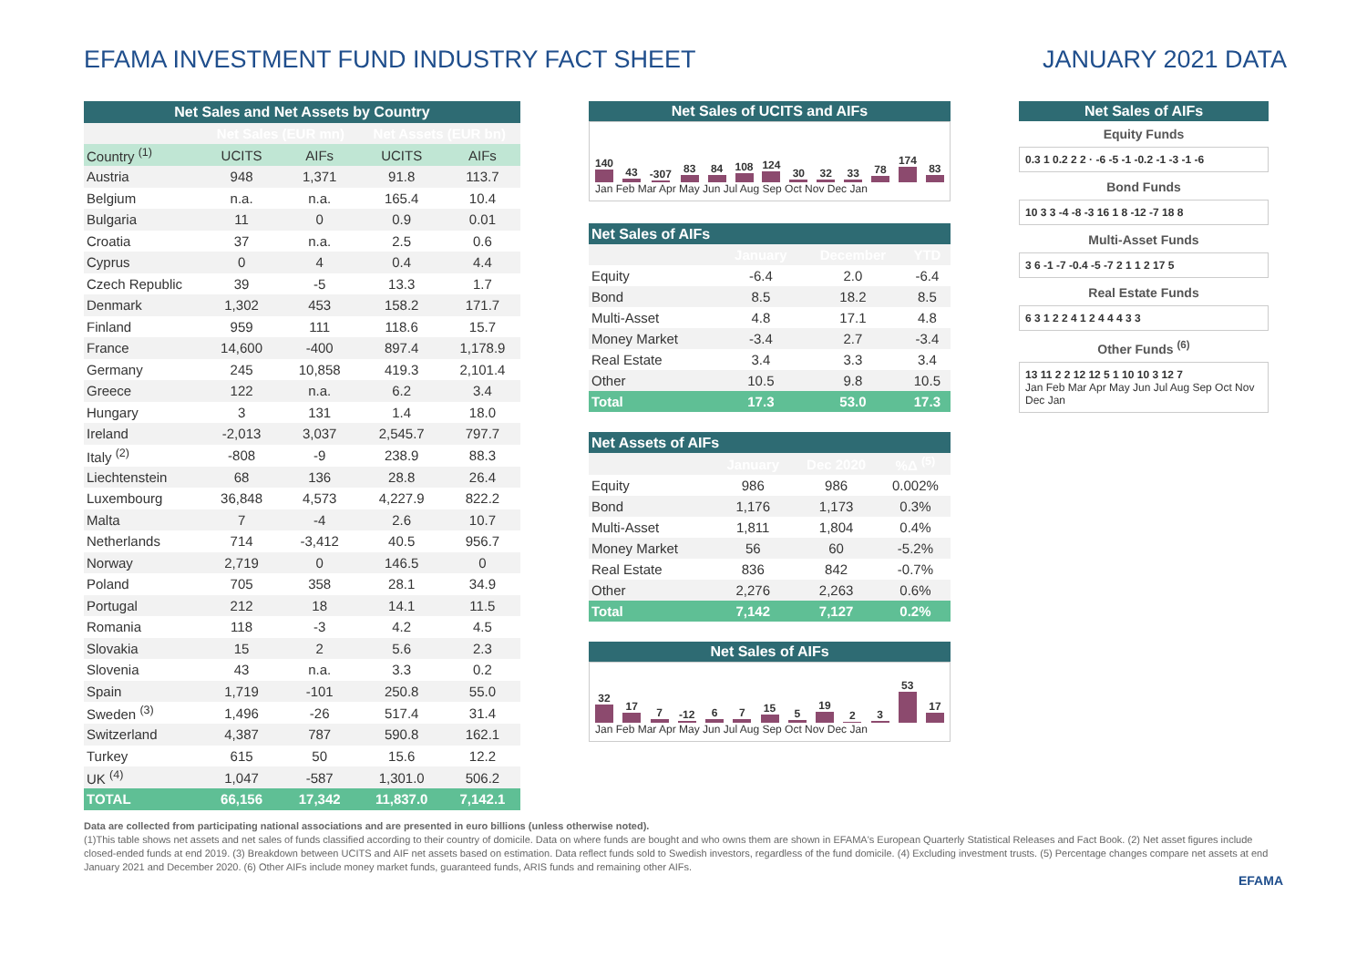EFAMA INVESTMENT FUND INDUSTRY FACT SHEET
JANUARY 2021 DATA
| Net Sales and Net Assets by Country | | | | |
| | Net Sales (EUR mn) | | Net Assets (EUR bn) | |
| Country <sup>(1)</sup> | UCITS | AIFs | UCITS | AIFs |
| Austria | 948 | 1,371 | 91.8 | 113.7 |
| Belgium | n.a. | n.a. | 165.4 | 10.4 |
| Bulgaria | 11 | 0 | 0.9 | 0.01 |
| Croatia | 37 | n.a. | 2.5 | 0.6 |
| Cyprus | 0 | 4 | 0.4 | 4.4 |
| Czech Republic | 39 | -5 | 13.3 | 1.7 |
| Denmark | 1,302 | 453 | 158.2 | 171.7 |
| Finland | 959 | 111 | 118.6 | 15.7 |
| France | 14,600 | -400 | 897.4 | 1,178.9 |
| Germany | 245 | 10,858 | 419.3 | 2,101.4 |
| Greece | 122 | n.a. | 6.2 | 3.4 |
| Hungary | 3 | 131 | 1.4 | 18.0 |
| Ireland | -2,013 | 3,037 | 2,545.7 | 797.7 |
| Italy <sup>(2)</sup> | -808 | -9 | 238.9 | 88.3 |
| Liechtenstein | 68 | 136 | 28.8 | 26.4 |
| Luxembourg | 36,848 | 4,573 | 4,227.9 | 822.2 |
| Malta | 7 | -4 | 2.6 | 10.7 |
| Netherlands | 714 | -3,412 | 40.5 | 956.7 |
| Norway | 2,719 | 0 | 146.5 | 0 |
| Poland | 705 | 358 | 28.1 | 34.9 |
| Portugal | 212 | 18 | 14.1 | 11.5 |
| Romania | 118 | -3 | 4.2 | 4.5 |
| Slovakia | 15 | 2 | 5.6 | 2.3 |
| Slovenia | 43 | n.a. | 3.3 | 0.2 |
| Spain | 1,719 | -101 | 250.8 | 55.0 |
| Sweden <sup>(3)</sup> | 1,496 | -26 | 517.4 | 31.4 |
| Switzerland | 4,387 | 787 | 590.8 | 162.1 |
| Turkey | 615 | 50 | 15.6 | 12.2 |
| UK <sup>(4)</sup> | 1,047 | -587 | 1,301.0 | 506.2 |
| TOTAL | 66,156 | 17,342 | 11,837.0 | 7,142.1 |
Net Sales of UCITS and AIFs
140 43 -307 83 84 108 124 30 32 33 78 174 83
Jan Feb Mar Apr May Jun Jul Aug Sep Oct Nov Dec Jan
| Net Sales of AIFs | | | |
| | January | December | YTD |
| Equity | -6.4 | 2.0 | -6.4 |
| Bond | 8.5 | 18.2 | 8.5 |
| Multi-Asset | 4.8 | 17.1 | 4.8 |
| Money Market | -3.4 | 2.7 | -3.4 |
| Real Estate | 3.4 | 3.3 | 3.4 |
| Other | 10.5 | 9.8 | 10.5 |
| Total | 17.3 | 53.0 | 17.3 |
| Net Assets of AIFs | | | |
| | January | Dec 2020 | %Δ <sup>(5)</sup> |
| Equity | 986 | 986 | 0.002% |
| Bond | 1,176 | 1,173 | 0.3% |
| Multi-Asset | 1,811 | 1,804 | 0.4% |
| Money Market | 56 | 60 | -5.2% |
| Real Estate | 836 | 842 | -0.7% |
| Other | 2,276 | 2,263 | 0.6% |
| Total | 7,142 | 7,127 | 0.2% |
Net Sales of AIFs
32 17 7 -12 6 7 15 5 19 2 3 53 17
Jan Feb Mar Apr May Jun Jul Aug Sep Oct Nov Dec Jan
Net Sales of AIFs
Equity Funds
0.3 1 0.2 2 2 · -6 -5 -1 -0.2 -1 -3 -1 -6
Bond Funds
10 3 3 -4 -8 -3 16 1 8 -12 -7 18 8
Multi-Asset Funds
3 6 -1 -7 -0.4 -5 -7 2 1 1 2 17 5
Real Estate Funds
6 3 1 2 2 4 1 2 4 4 4 3 3
Other Funds <sup>(6)</sup>
13 11 2 2 12 12 5 1 10 10 3 12 7
Jan Feb Mar Apr May Jun Jul Aug Sep Oct Nov Dec Jan
Data are collected from participating national associations and are presented in euro billions (unless otherwise noted).
(1)This table shows net assets and net sales of funds classified according to their country of domicile. Data on where funds are bought and who owns them are shown in EFAMA's European Quarterly Statistical Releases and Fact Book. (2) Net asset figures include closed-ended funds at end 2019. (3) Breakdown between UCITS and AIF net assets based on estimation. Data reflect funds sold to Swedish investors, regardless of the fund domicile. (4) Excluding investment trusts. (5) Percentage changes compare net assets at end January 2021 and December 2020. (6) Other AIFs include money market funds, guaranteed funds, ARIS funds and remaining other AIFs.
EFAMA